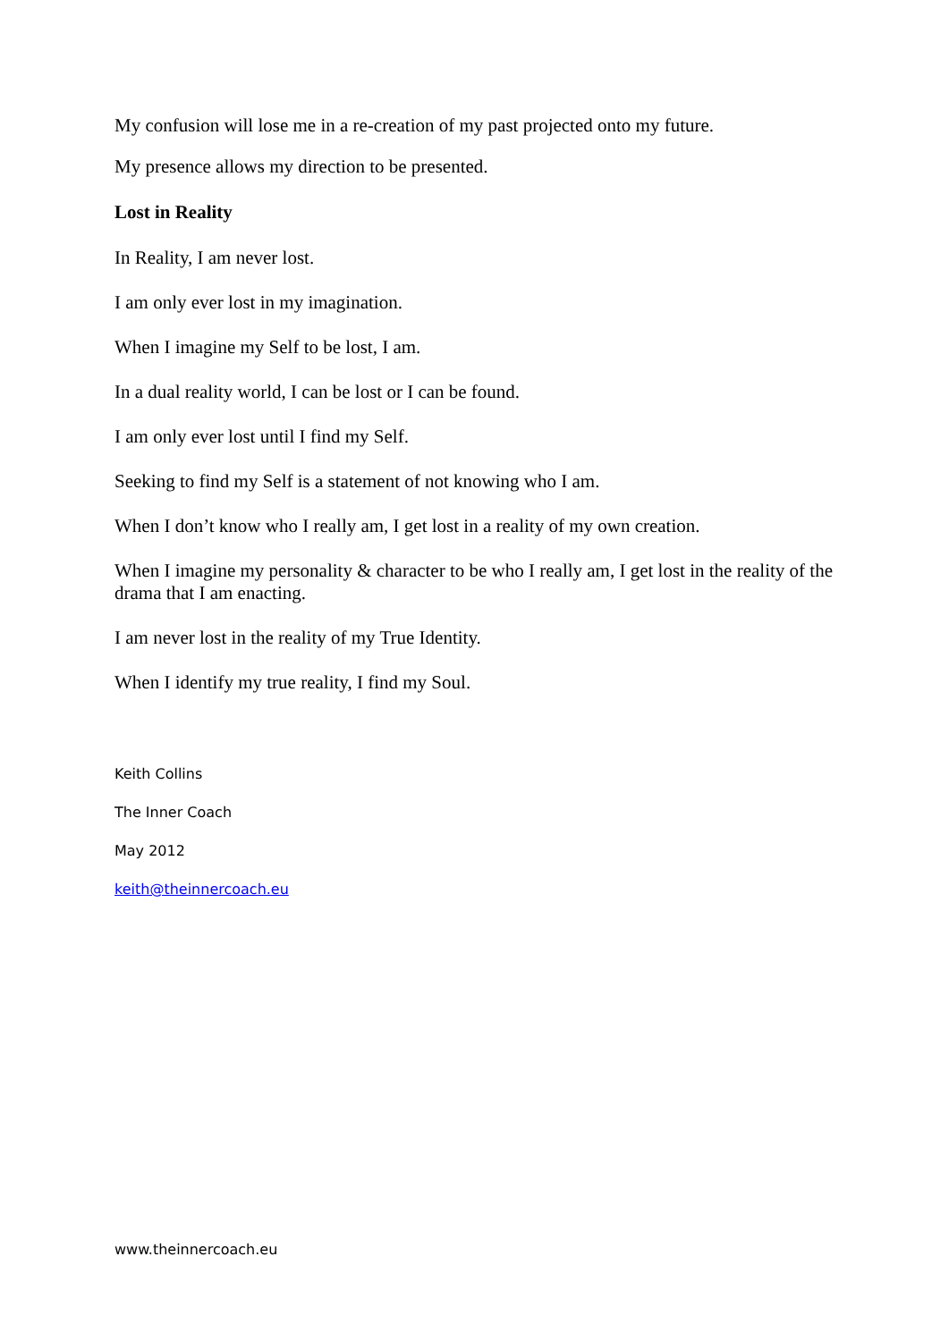My confusion will lose me in a re-creation of my past projected onto my future.
My presence allows my direction to be presented.
Lost in Reality
In Reality, I am never lost.
I am only ever lost in my imagination.
When I imagine my Self to be lost, I am.
In a dual reality world, I can be lost or I can be found.
I am only ever lost until I find my Self.
Seeking to find my Self is a statement of not knowing who I am.
When I don’t know who I really am, I get lost in a reality of my own creation.
When I imagine my personality & character to be who I really am, I get lost in the reality of the drama that I am enacting.
I am never lost in the reality of my True Identity.
When I identify my true reality, I find my Soul.
Keith Collins
The Inner Coach
May 2012
keith@theinnercoach.eu
www.theinnercoach.eu